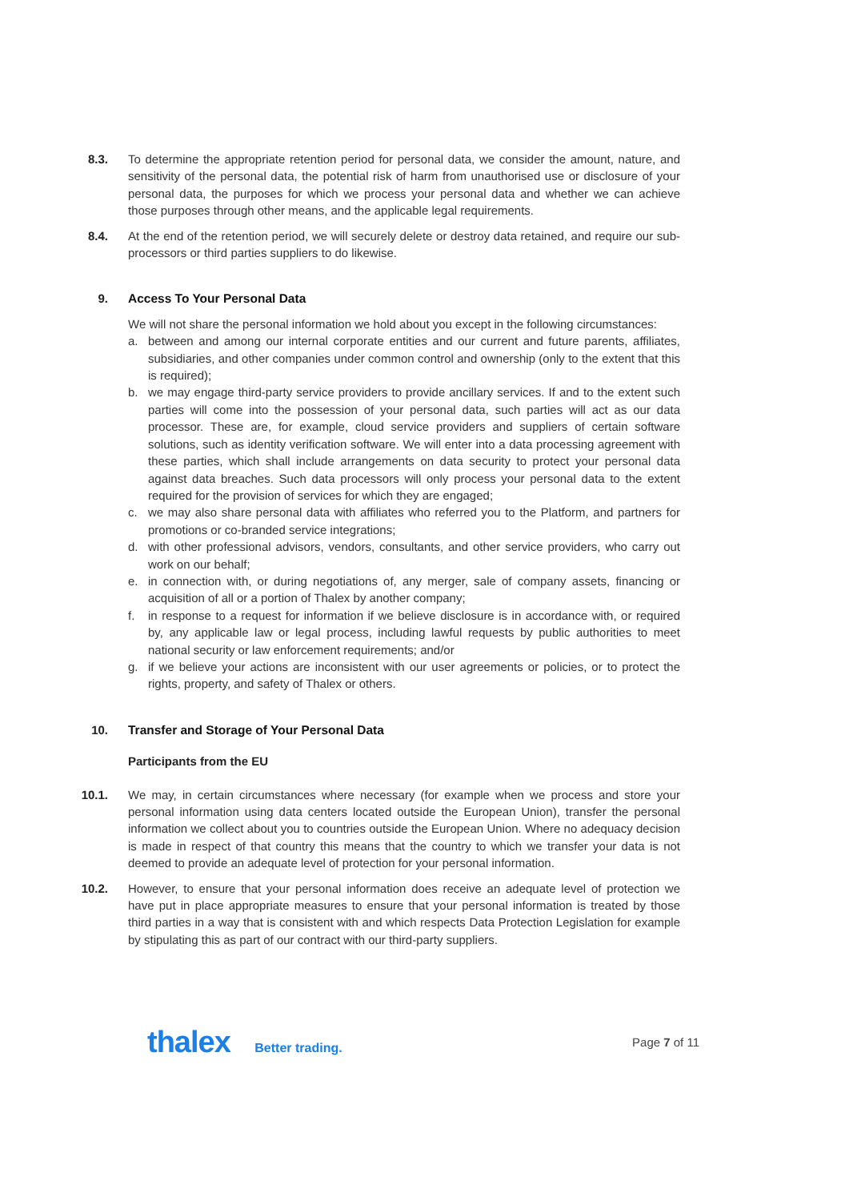8.3. To determine the appropriate retention period for personal data, we consider the amount, nature, and sensitivity of the personal data, the potential risk of harm from unauthorised use or disclosure of your personal data, the purposes for which we process your personal data and whether we can achieve those purposes through other means, and the applicable legal requirements.
8.4. At the end of the retention period, we will securely delete or destroy data retained, and require our sub-processors or third parties suppliers to do likewise.
9. Access To Your Personal Data
We will not share the personal information we hold about you except in the following circumstances:
a. between and among our internal corporate entities and our current and future parents, affiliates, subsidiaries, and other companies under common control and ownership (only to the extent that this is required);
b. we may engage third-party service providers to provide ancillary services. If and to the extent such parties will come into the possession of your personal data, such parties will act as our data processor. These are, for example, cloud service providers and suppliers of certain software solutions, such as identity verification software. We will enter into a data processing agreement with these parties, which shall include arrangements on data security to protect your personal data against data breaches. Such data processors will only process your personal data to the extent required for the provision of services for which they are engaged;
c. we may also share personal data with affiliates who referred you to the Platform, and partners for promotions or co-branded service integrations;
d. with other professional advisors, vendors, consultants, and other service providers, who carry out work on our behalf;
e. in connection with, or during negotiations of, any merger, sale of company assets, financing or acquisition of all or a portion of Thalex by another company;
f. in response to a request for information if we believe disclosure is in accordance with, or required by, any applicable law or legal process, including lawful requests by public authorities to meet national security or law enforcement requirements; and/or
g. if we believe your actions are inconsistent with our user agreements or policies, or to protect the rights, property, and safety of Thalex or others.
10. Transfer and Storage of Your Personal Data
Participants from the EU
10.1. We may, in certain circumstances where necessary (for example when we process and store your personal information using data centers located outside the European Union), transfer the personal information we collect about you to countries outside the European Union. Where no adequacy decision is made in respect of that country this means that the country to which we transfer your data is not deemed to provide an adequate level of protection for your personal information.
10.2. However, to ensure that your personal information does receive an adequate level of protection we have put in place appropriate measures to ensure that your personal information is treated by those third parties in a way that is consistent with and which respects Data Protection Legislation for example by stipulating this as part of our contract with our third-party suppliers.
thalex Better trading. Page 7 of 11